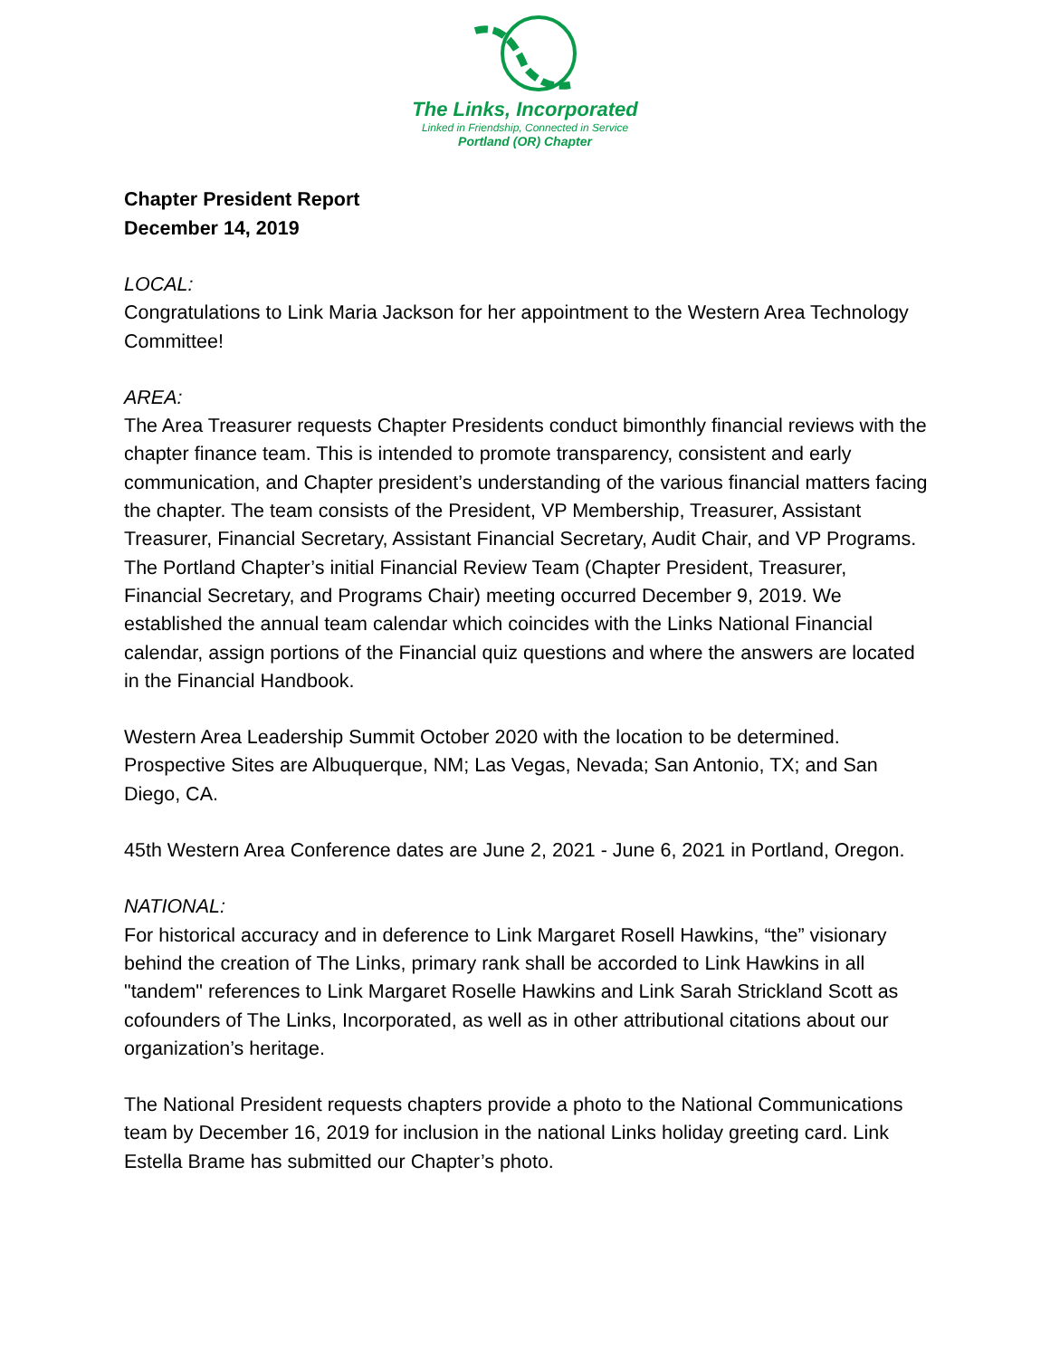The Links, Incorporated
Linked in Friendship, Connected in Service
Portland (OR) Chapter
Chapter President Report
December 14, 2019
LOCAL:
Congratulations to Link Maria Jackson for her appointment to the Western Area Technology Committee!
AREA:
The Area Treasurer requests Chapter Presidents conduct bimonthly financial reviews with the chapter finance team. This is intended to promote transparency, consistent and early communication, and Chapter president’s understanding of the various financial matters facing the chapter. The team consists of the President, VP Membership, Treasurer, Assistant Treasurer, Financial Secretary, Assistant Financial Secretary, Audit Chair, and VP Programs. The Portland Chapter’s initial Financial Review Team (Chapter President, Treasurer, Financial Secretary, and Programs Chair) meeting occurred December 9, 2019. We established the annual team calendar which coincides with the Links National Financial calendar, assign portions of the Financial quiz questions and where the answers are located in the Financial Handbook.
Western Area Leadership Summit October 2020 with the location to be determined. Prospective Sites are Albuquerque, NM; Las Vegas, Nevada; San Antonio, TX; and San Diego, CA.
45th Western Area Conference dates are June 2, 2021 - June 6, 2021 in Portland, Oregon.
NATIONAL:
For historical accuracy and in deference to Link Margaret Rosell Hawkins, “the” visionary behind the creation of The Links, primary rank shall be accorded to Link Hawkins in all "tandem" references to Link Margaret Roselle Hawkins and Link Sarah Strickland Scott as cofounders of The Links, Incorporated, as well as in other attributional citations about our organization’s heritage.
The National President requests chapters provide a photo to the National Communications team by December 16, 2019 for inclusion in the national Links holiday greeting card. Link Estella Brame has submitted our Chapter’s photo.